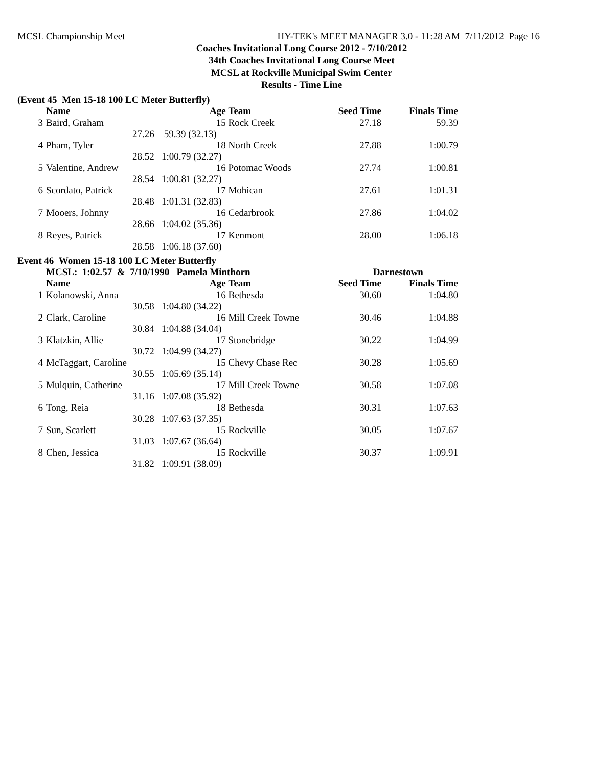MCSL Championship Meet HY-TEK's MEET MANAGER 3.0 - 11:28 AM 7/11/2012 Page 16
Coaches Invitational Long Course 2012 - 7/10/2012
34th Coaches Invitational Long Course Meet
MCSL at Rockville Municipal Swim Center
Results - Time Line
(Event 45 Men 15-18 100 LC Meter Butterfly)
| | Name | Age | Team | Seed Time | Finals Time | |
| --- | --- | --- | --- | --- | --- | --- |
| 3 | Baird, Graham | 15 | Rock Creek | 27.18 | 59.39 | |
| | 27.26 | 59.39 (32.13) | | | | |
| 4 | Pham, Tyler | 18 | North Creek | 27.88 | 1:00.79 | |
| | 28.52 | 1:00.79 (32.27) | | | | |
| 5 | Valentine, Andrew | 16 | Potomac Woods | 27.74 | 1:00.81 | |
| | 28.54 | 1:00.81 (32.27) | | | | |
| 6 | Scordato, Patrick | 17 | Mohican | 27.61 | 1:01.31 | |
| | 28.48 | 1:01.31 (32.83) | | | | |
| 7 | Mooers, Johnny | 16 | Cedarbrook | 27.86 | 1:04.02 | |
| | 28.66 | 1:04.02 (35.36) | | | | |
| 8 | Reyes, Patrick | 17 | Kenmont | 28.00 | 1:06.18 | |
| | 28.58 | 1:06.18 (37.60) | | | | |
Event 46 Women 15-18 100 LC Meter Butterfly
| | MCSL: 1:02.57 & 7/10/1990 Pamela Minthorn | | | Darnestown | | |
| | Name | Age | Team | Seed Time | Finals Time | |
| 1 | Kolanowski, Anna | 16 | Bethesda | 30.60 | 1:04.80 | |
| | 30.58 | 1:04.80 (34.22) | | | | |
| 2 | Clark, Caroline | 16 | Mill Creek Towne | 30.46 | 1:04.88 | |
| | 30.84 | 1:04.88 (34.04) | | | | |
| 3 | Klatzkin, Allie | 17 | Stonebridge | 30.22 | 1:04.99 | |
| | 30.72 | 1:04.99 (34.27) | | | | |
| 4 | McTaggart, Caroline | 15 | Chevy Chase Rec | 30.28 | 1:05.69 | |
| | 30.55 | 1:05.69 (35.14) | | | | |
| 5 | Mulquin, Catherine | 17 | Mill Creek Towne | 30.58 | 1:07.08 | |
| | 31.16 | 1:07.08 (35.92) | | | | |
| 6 | Tong, Reia | 18 | Bethesda | 30.31 | 1:07.63 | |
| | 30.28 | 1:07.63 (37.35) | | | | |
| 7 | Sun, Scarlett | 15 | Rockville | 30.05 | 1:07.67 | |
| | 31.03 | 1:07.67 (36.64) | | | | |
| 8 | Chen, Jessica | 15 | Rockville | 30.37 | 1:09.91 | |
| | 31.82 | 1:09.91 (38.09) | | | | |